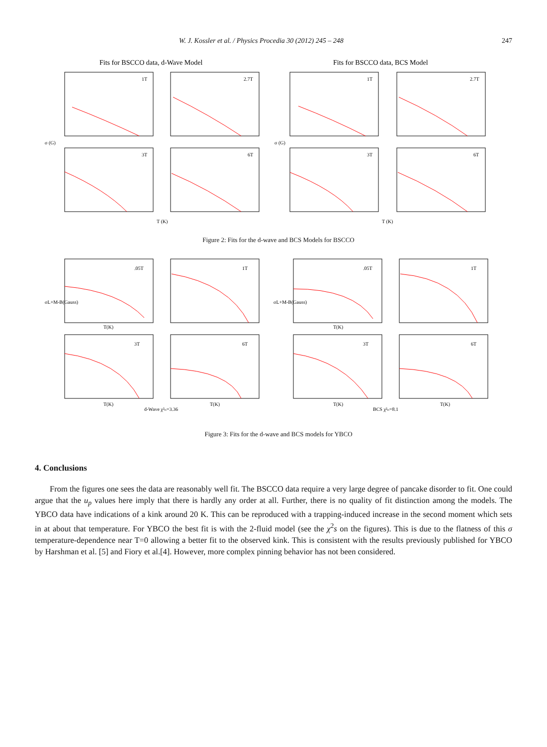W. J. Kossler et al. / Physics Procedia 30 (2012) 245 – 248 247
Fits for BSCCO data, d-Wave Model
Fits for BSCCO data, BCS Model
1T
2.7T
1T
2.7T
3T
6T
3T
6T
T (K)
T (K)
σ (G)
σ (G)
Figure 2: Fits for the d-wave and BCS Models for BSCCO
.05T
1T
.05T
1T
3T
6T
3T
6T
T(K)
T(K)
T(K)
T(K)
T(K)
T(K)
d-Wave χ²ₙ=3.36
BCS χ²ₙ=8.1
σL+M-B(Gauss)
σL+M-B(Gauss)
Figure 3: Fits for the d-wave and BCS models for YBCO
4. Conclusions
From the figures one sees the data are reasonably well fit. The BSCCO data require a very large degree of pancake disorder to fit. One could argue that the u<sub>p</sub> values here imply that there is hardly any order at all. Further, there is no quality of fit distinction among the models. The YBCO data have indications of a kink around 20 K. This can be reproduced with a trapping-induced increase in the second moment which sets in at about that temperature. For YBCO the best fit is with the 2-fluid model (see the χ<sup>2</sup>s on the figures). This is due to the flatness of this σ temperature-dependence near T=0 allowing a better fit to the observed kink. This is consistent with the results previously published for YBCO by Harshman et al. [5] and Fiory et al.[4]. However, more complex pinning behavior has not been considered.